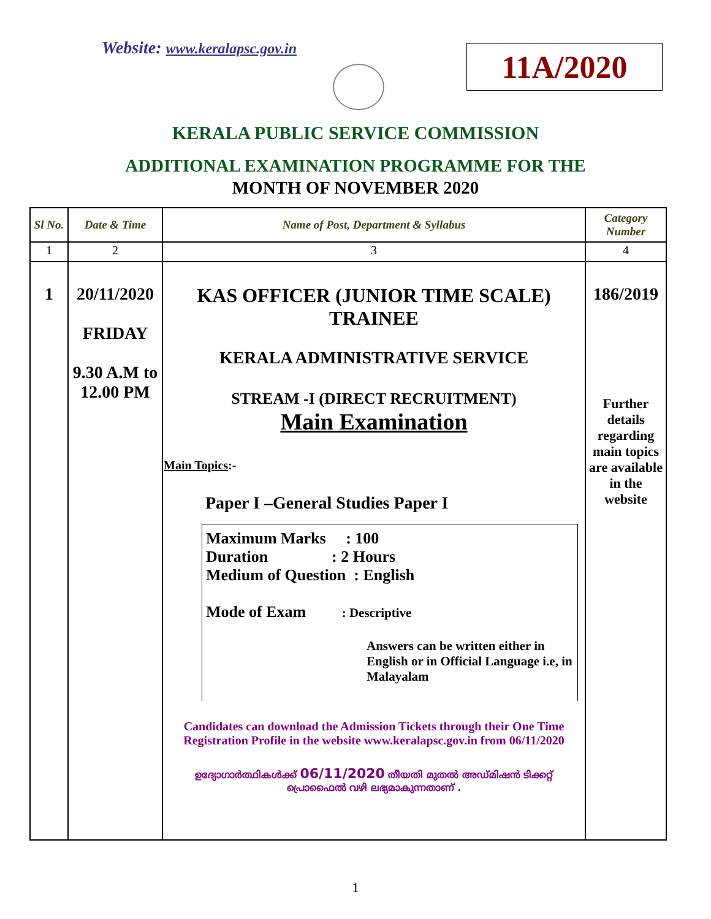Website: www.keralapsc.gov.in 11A/2020
KERALA PUBLIC SERVICE COMMISSION
ADDITIONAL EXAMINATION PROGRAMME FOR THE
MONTH OF NOVEMBER 2020
| Sl No. | Date & Time | Name of Post, Department & Syllabus | Category Number |
| --- | --- | --- | --- |
| 1 | 2 | 3 | 4 |
| 1 | 20/11/2020 FRIDAY 9.30 A.M to 12.00 PM | KAS OFFICER (JUNIOR TIME SCALE) TRAINEE KERALA ADMINISTRATIVE SERVICE STREAM -I (DIRECT RECRUITMENT) Main Examination Main Topics :- Paper I –General Studies Paper I Maximum Marks : 100 Duration : 2 Hours Medium of Question : English Mode of Exam : Descriptive Answers can be written either in English or in Official Language i.e, in Malayalam Candidates can download the Admission Tickets through their One Time Registration Profile in the website www.keralapsc.gov.in from 06/11/2020 ഉദ്യോഗാർത്ഥികൾക്ക് 06/11/2020 തീയതി മുതൽ അഡ്മിഷൻ ടിക്കറ്റ് പ്രൊഫൈൽ വഴി ലഭ്യമാകുന്നതാണ് . | 186/2019 Further details regarding main topics are available in the website |
1